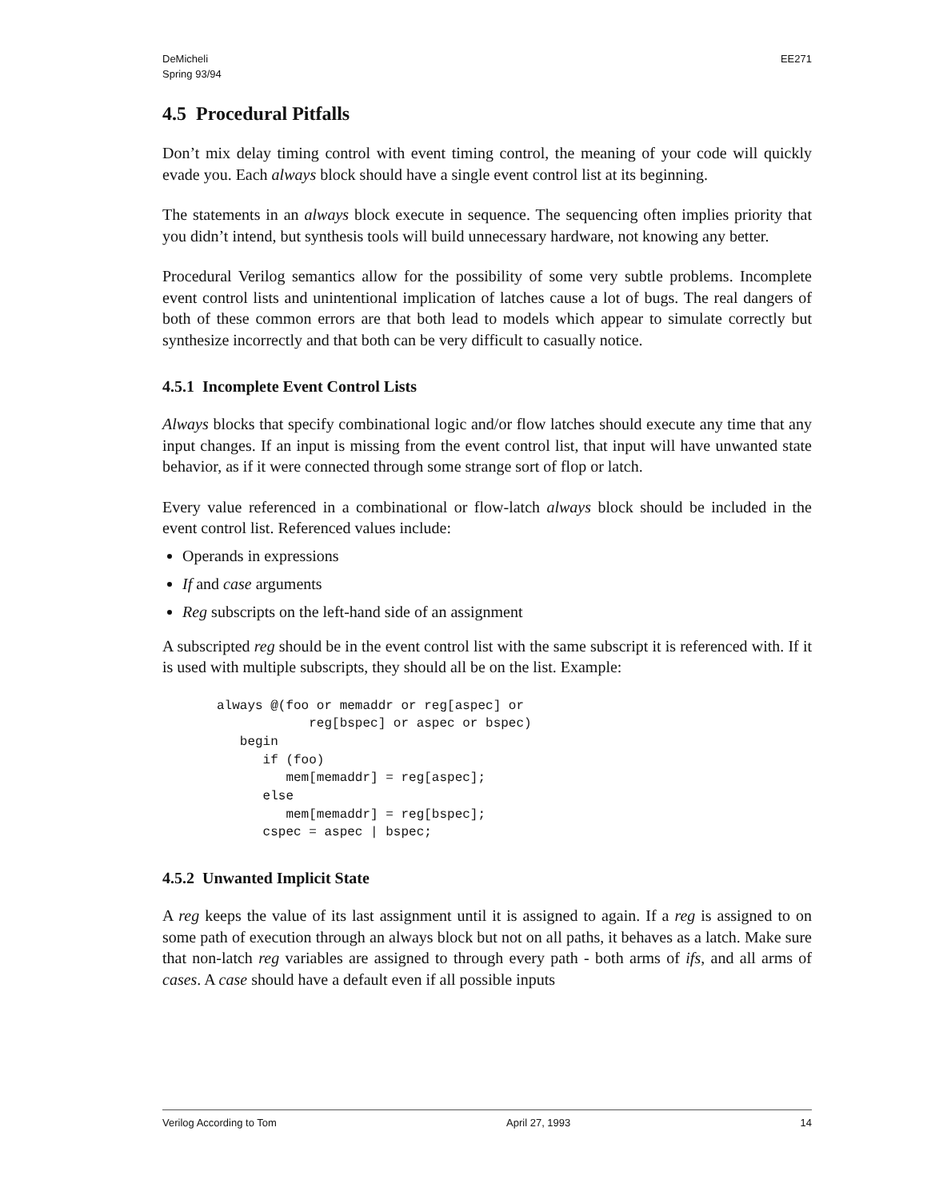DeMicheli
Spring 93/94
EE271
4.5 Procedural Pitfalls
Don’t mix delay timing control with event timing control, the meaning of your code will quickly evade you. Each always block should have a single event control list at its beginning.
The statements in an always block execute in sequence. The sequencing often implies priority that you didn’t intend, but synthesis tools will build unnecessary hardware, not knowing any better.
Procedural Verilog semantics allow for the possibility of some very subtle problems. Incomplete event control lists and unintentional implication of latches cause a lot of bugs. The real dangers of both of these common errors are that both lead to models which appear to simulate correctly but synthesize incorrectly and that both can be very difficult to casually notice.
4.5.1 Incomplete Event Control Lists
Always blocks that specify combinational logic and/or flow latches should execute any time that any input changes. If an input is missing from the event control list, that input will have unwanted state behavior, as if it were connected through some strange sort of flop or latch.
Every value referenced in a combinational or flow-latch always block should be included in the event control list. Referenced values include:
Operands in expressions
If and case arguments
Reg subscripts on the left-hand side of an assignment
A subscripted reg should be in the event control list with the same subscript it is referenced with. If it is used with multiple subscripts, they should all be on the list. Example:
always @(foo or memaddr or reg[aspec] or
            reg[bspec] or aspec or bspec)
   begin
      if (foo)
         mem[memaddr] = reg[aspec];
      else
         mem[memaddr] = reg[bspec];
      cspec = aspec | bspec;
4.5.2 Unwanted Implicit State
A reg keeps the value of its last assignment until it is assigned to again. If a reg is assigned to on some path of execution through an always block but not on all paths, it behaves as a latch. Make sure that non-latch reg variables are assigned to through every path - both arms of ifs, and all arms of cases. A case should have a default even if all possible inputs
Verilog According to Tom April 27, 1993 14